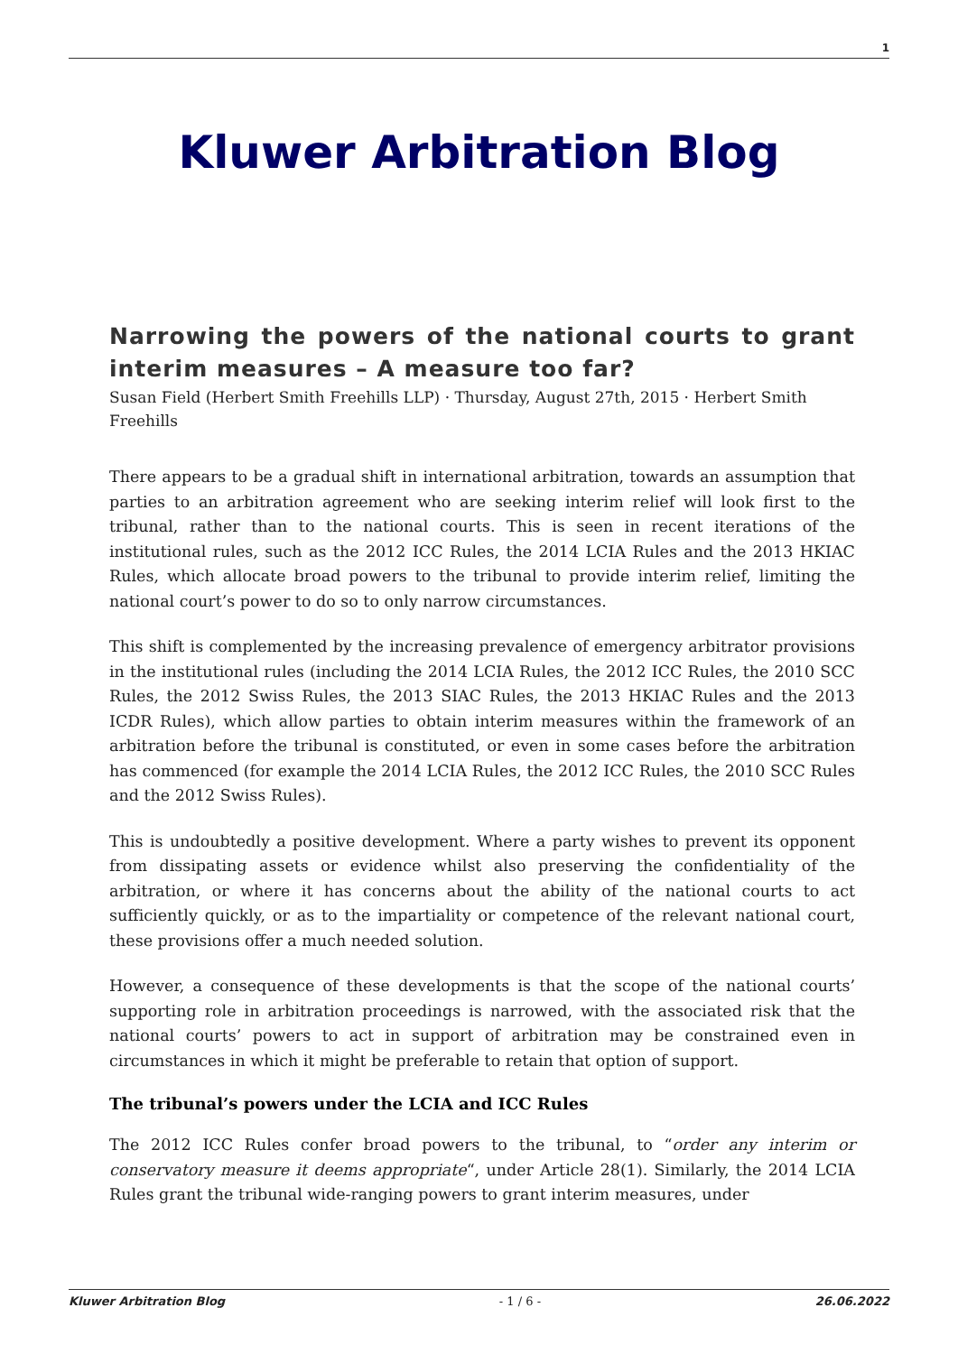1
Kluwer Arbitration Blog
Narrowing the powers of the national courts to grant interim measures – A measure too far?
Susan Field (Herbert Smith Freehills LLP) · Thursday, August 27th, 2015 · Herbert Smith Freehills
There appears to be a gradual shift in international arbitration, towards an assumption that parties to an arbitration agreement who are seeking interim relief will look first to the tribunal, rather than to the national courts. This is seen in recent iterations of the institutional rules, such as the 2012 ICC Rules, the 2014 LCIA Rules and the 2013 HKIAC Rules, which allocate broad powers to the tribunal to provide interim relief, limiting the national court’s power to do so to only narrow circumstances.
This shift is complemented by the increasing prevalence of emergency arbitrator provisions in the institutional rules (including the 2014 LCIA Rules, the 2012 ICC Rules, the 2010 SCC Rules, the 2012 Swiss Rules, the 2013 SIAC Rules, the 2013 HKIAC Rules and the 2013 ICDR Rules), which allow parties to obtain interim measures within the framework of an arbitration before the tribunal is constituted, or even in some cases before the arbitration has commenced (for example the 2014 LCIA Rules, the 2012 ICC Rules, the 2010 SCC Rules and the 2012 Swiss Rules).
This is undoubtedly a positive development. Where a party wishes to prevent its opponent from dissipating assets or evidence whilst also preserving the confidentiality of the arbitration, or where it has concerns about the ability of the national courts to act sufficiently quickly, or as to the impartiality or competence of the relevant national court, these provisions offer a much needed solution.
However, a consequence of these developments is that the scope of the national courts’ supporting role in arbitration proceedings is narrowed, with the associated risk that the national courts’ powers to act in support of arbitration may be constrained even in circumstances in which it might be preferable to retain that option of support.
The tribunal’s powers under the LCIA and ICC Rules
The 2012 ICC Rules confer broad powers to the tribunal, to “order any interim or conservatory measure it deems appropriate“, under Article 28(1). Similarly, the 2014 LCIA Rules grant the tribunal wide-ranging powers to grant interim measures, under
Kluwer Arbitration Blog - 1 / 6 - 26.06.2022